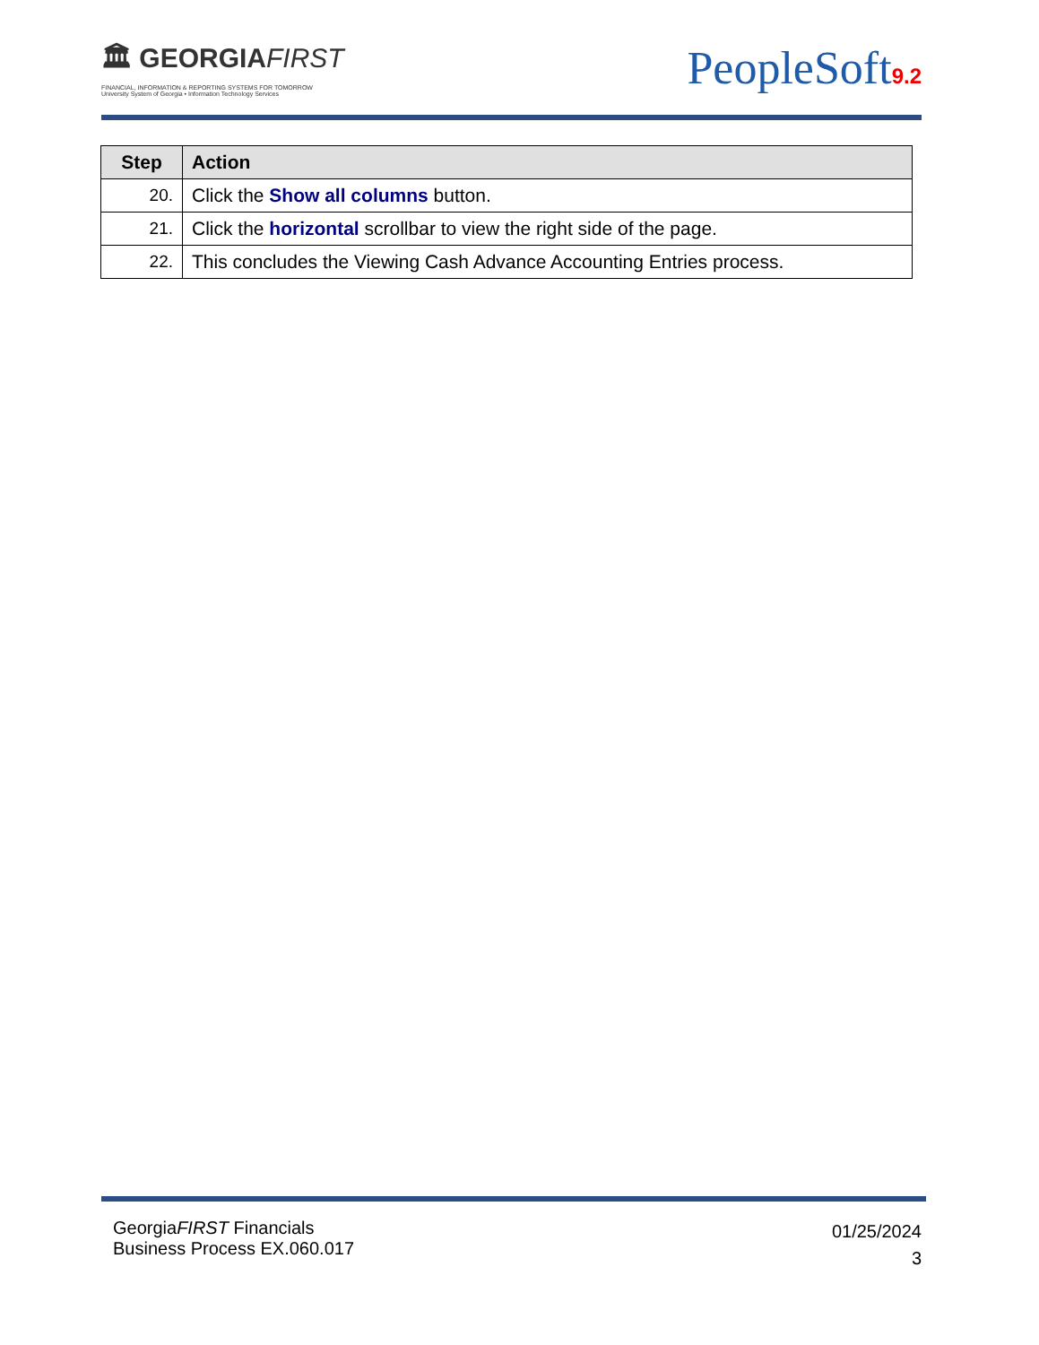🏛 GEORGIAFIRST
FINANCIAL, INFORMATION & REPORTING SYSTEMS FOR TOMORROW
University System of Georgia • Information Technology Services
PeopleSoft9.2
| Step | Action |
| --- | --- |
| 20. | Click the Show all columns button. |
| 21. | Click the horizontal scrollbar to view the right side of the page. |
| 22. | This concludes the Viewing Cash Advance Accounting Entries process. |
GeorgiaFIRST Financials
Business Process EX.060.017
01/25/2024
3